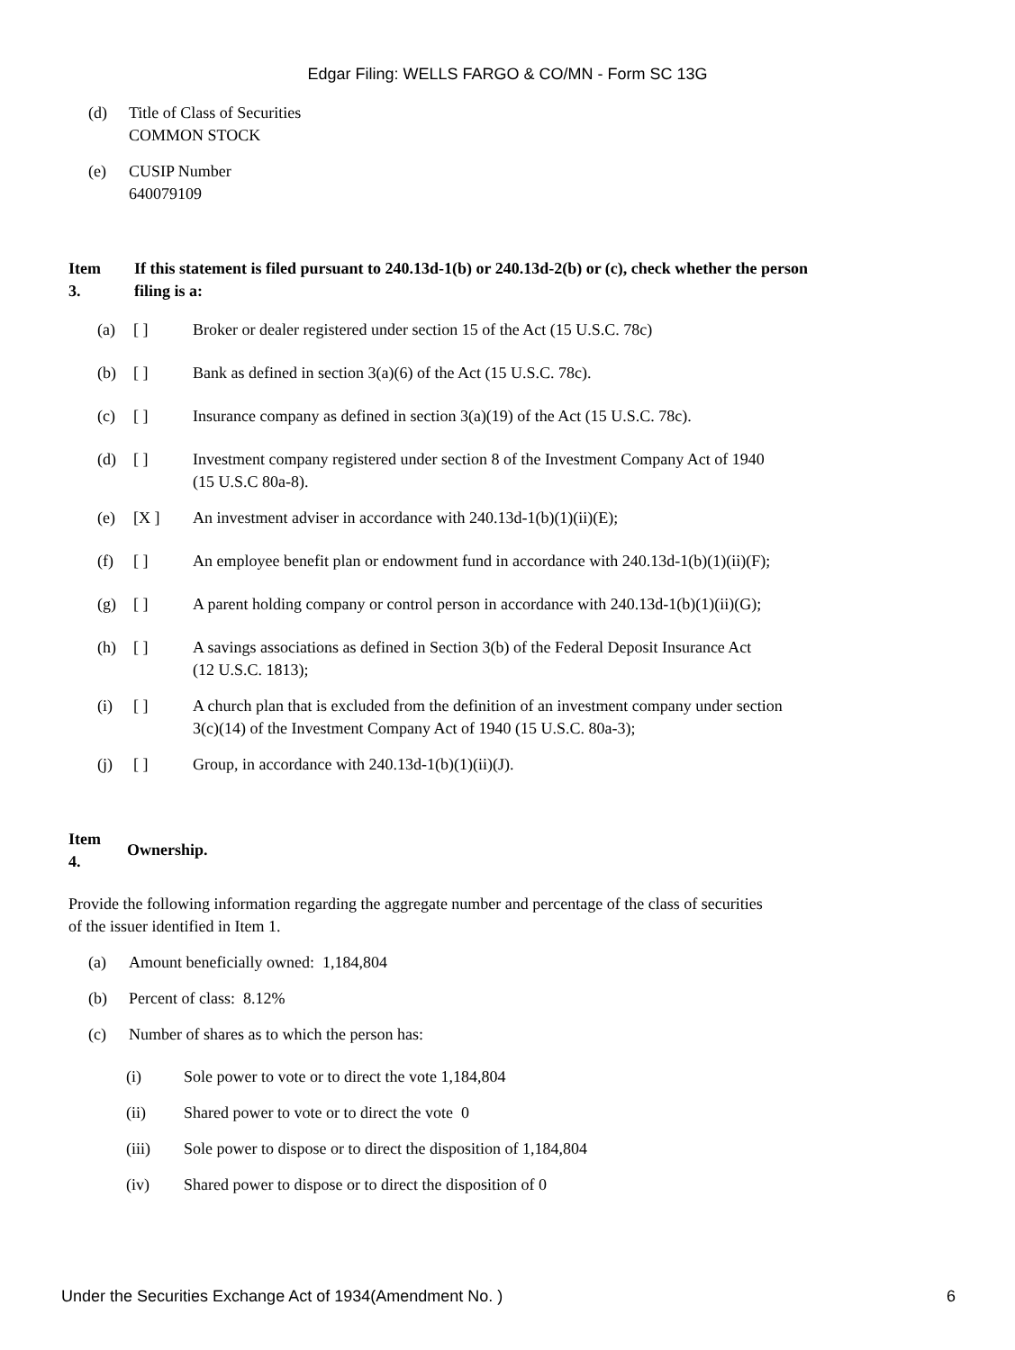Edgar Filing: WELLS FARGO & CO/MN - Form SC 13G
(d) Title of Class of Securities
COMMON STOCK
(e) CUSIP Number
640079109
Item
3.
If this statement is filed pursuant to 240.13d-1(b) or 240.13d-2(b) or (c), check whether the person
filing is a:
(a) [ ] Broker or dealer registered under section 15 of the Act (15 U.S.C. 78c)
(b) [ ] Bank as defined in section 3(a)(6) of the Act (15 U.S.C. 78c).
(c) [ ] Insurance company as defined in section 3(a)(19) of the Act (15 U.S.C. 78c).
(d) [ ] Investment company registered under section 8 of the Investment Company Act of 1940
(15 U.S.C 80a-8).
(e) [X ] An investment adviser in accordance with 240.13d-1(b)(1)(ii)(E);
(f) [ ] An employee benefit plan or endowment fund in accordance with 240.13d-1(b)(1)(ii)(F);
(g) [ ] A parent holding company or control person in accordance with 240.13d-1(b)(1)(ii)(G);
(h) [ ] A savings associations as defined in Section 3(b) of the Federal Deposit Insurance Act
(12 U.S.C. 1813);
(i) [ ] A church plan that is excluded from the definition of an investment company under section
3(c)(14) of the Investment Company Act of 1940 (15 U.S.C. 80a-3);
(j) [ ] Group, in accordance with 240.13d-1(b)(1)(ii)(J).
Item
4.
Ownership.
Provide the following information regarding the aggregate number and percentage of the class of securities
of the issuer identified in Item 1.
(a) Amount beneficially owned: 1,184,804
(b) Percent of class: 8.12%
(c) Number of shares as to which the person has:
(i) Sole power to vote or to direct the vote 1,184,804
(ii) Shared power to vote or to direct the vote 0
(iii) Sole power to dispose or to direct the disposition of 1,184,804
(iv) Shared power to dispose or to direct the disposition of 0
Under the Securities Exchange Act of 1934(Amendment No. ) 6